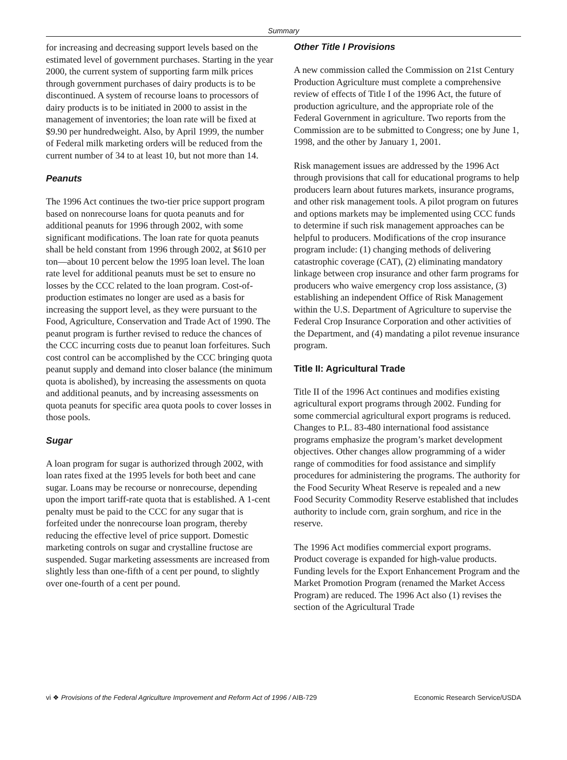Summary
for increasing and decreasing support levels based on the estimated level of government purchases. Starting in the year 2000, the current system of supporting farm milk prices through government purchases of dairy products is to be discontinued. A system of recourse loans to processors of dairy products is to be initiated in 2000 to assist in the management of inventories; the loan rate will be fixed at $9.90 per hundredweight. Also, by April 1999, the number of Federal milk marketing orders will be reduced from the current number of 34 to at least 10, but not more than 14.
Peanuts
The 1996 Act continues the two-tier price support program based on nonrecourse loans for quota peanuts and for additional peanuts for 1996 through 2002, with some significant modifications. The loan rate for quota peanuts shall be held constant from 1996 through 2002, at $610 per ton—about 10 percent below the 1995 loan level. The loan rate level for additional peanuts must be set to ensure no losses by the CCC related to the loan program. Cost-of-production estimates no longer are used as a basis for increasing the support level, as they were pursuant to the Food, Agriculture, Conservation and Trade Act of 1990. The peanut program is further revised to reduce the chances of the CCC incurring costs due to peanut loan forfeitures. Such cost control can be accomplished by the CCC bringing quota peanut supply and demand into closer balance (the minimum quota is abolished), by increasing the assessments on quota and additional peanuts, and by increasing assessments on quota peanuts for specific area quota pools to cover losses in those pools.
Sugar
A loan program for sugar is authorized through 2002, with loan rates fixed at the 1995 levels for both beet and cane sugar. Loans may be recourse or nonrecourse, depending upon the import tariff-rate quota that is established. A 1-cent penalty must be paid to the CCC for any sugar that is forfeited under the nonrecourse loan program, thereby reducing the effective level of price support. Domestic marketing controls on sugar and crystalline fructose are suspended. Sugar marketing assessments are increased from slightly less than one-fifth of a cent per pound, to slightly over one-fourth of a cent per pound.
Other Title I Provisions
A new commission called the Commission on 21st Century Production Agriculture must complete a comprehensive review of effects of Title I of the 1996 Act, the future of production agriculture, and the appropriate role of the Federal Government in agriculture. Two reports from the Commission are to be submitted to Congress; one by June 1, 1998, and the other by January 1, 2001.
Risk management issues are addressed by the 1996 Act through provisions that call for educational programs to help producers learn about futures markets, insurance programs, and other risk management tools. A pilot program on futures and options markets may be implemented using CCC funds to determine if such risk management approaches can be helpful to producers. Modifications of the crop insurance program include: (1) changing methods of delivering catastrophic coverage (CAT), (2) eliminating mandatory linkage between crop insurance and other farm programs for producers who waive emergency crop loss assistance, (3) establishing an independent Office of Risk Management within the U.S. Department of Agriculture to supervise the Federal Crop Insurance Corporation and other activities of the Department, and (4) mandating a pilot revenue insurance program.
Title II: Agricultural Trade
Title II of the 1996 Act continues and modifies existing agricultural export programs through 2002. Funding for some commercial agricultural export programs is reduced. Changes to P.L. 83-480 international food assistance programs emphasize the program’s market development objectives. Other changes allow programming of a wider range of commodities for food assistance and simplify procedures for administering the programs. The authority for the Food Security Wheat Reserve is repealed and a new Food Security Commodity Reserve established that includes authority to include corn, grain sorghum, and rice in the reserve.
The 1996 Act modifies commercial export programs. Product coverage is expanded for high-value products. Funding levels for the Export Enhancement Program and the Market Promotion Program (renamed the Market Access Program) are reduced. The 1996 Act also (1) revises the section of the Agricultural Trade
vi ❖ Provisions of the Federal Agriculture Improvement and Reform Act of 1996 / AIB-729 Economic Research Service/USDA